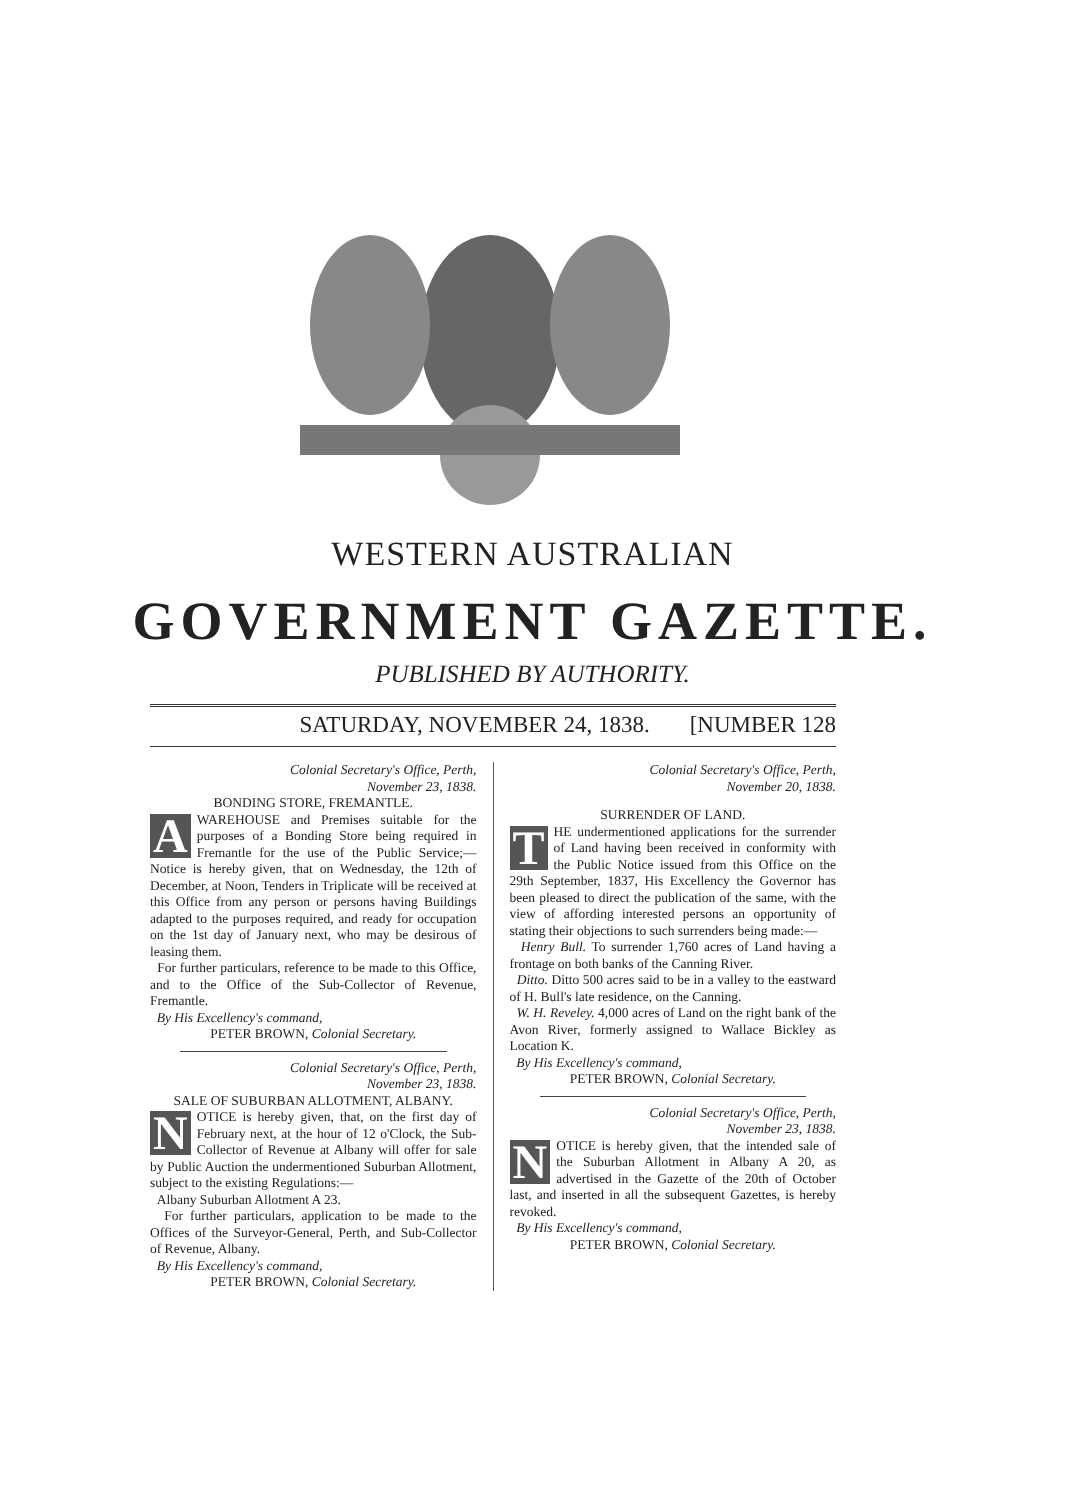WESTERN AUSTRALIAN
GOVERNMENT GAZETTE.
PUBLISHED BY AUTHORITY.
SATURDAY, NOVEMBER 24, 1838. [NUMBER 128
Colonial Secretary's Office, Perth,
November 23, 1838.
BONDING STORE, FREMANTLE.
AWAREHOUSE and Premises suitable for the purposes of a Bonding Store being required in Fremantle for the use of the Public Service;—Notice is hereby given, that on Wednesday, the 12th of December, at Noon, Tenders in Triplicate will be received at this Office from any person or persons having Buildings adapted to the purposes required, and ready for occupation on the 1st day of January next, who may be desirous of leasing them.
For further particulars, reference to be made to this Office, and to the Office of the Sub-Collector of Revenue, Fremantle.
By His Excellency's command,
PETER BROWN, Colonial Secretary.
Colonial Secretary's Office, Perth,
November 23, 1838.
SALE OF SUBURBAN ALLOTMENT, ALBANY.
NOTICE is hereby given, that, on the first day of February next, at the hour of 12 o'Clock, the Sub-Collector of Revenue at Albany will offer for sale by Public Auction the undermentioned Suburban Allotment, subject to the existing Regulations:—
Albany Suburban Allotment A 23.
For further particulars, application to be made to the Offices of the Surveyor-General, Perth, and Sub-Collector of Revenue, Albany.
By His Excellency's command,
PETER BROWN, Colonial Secretary.
Colonial Secretary's Office, Perth,
November 20, 1838.
SURRENDER OF LAND.
THE undermentioned applications for the surrender of Land having been received in conformity with the Public Notice issued from this Office on the 29th September, 1837, His Excellency the Governor has been pleased to direct the publication of the same, with the view of affording interested persons an opportunity of stating their objections to such surrenders being made:—
Henry Bull. To surrender 1,760 acres of Land having a frontage on both banks of the Canning River.
Ditto. Ditto 500 acres said to be in a valley to the eastward of H. Bull's late residence, on the Canning.
W. H. Reveley. 4,000 acres of Land on the right bank of the Avon River, formerly assigned to Wallace Bickley as Location K.
By His Excellency's command,
PETER BROWN, Colonial Secretary.
Colonial Secretary's Office, Perth,
November 23, 1838.
NOTICE is hereby given, that the intended sale of the Suburban Allotment in Albany A 20, as advertised in the Gazette of the 20th of October last, and inserted in all the subsequent Gazettes, is hereby revoked.
By His Excellency's command,
PETER BROWN, Colonial Secretary.